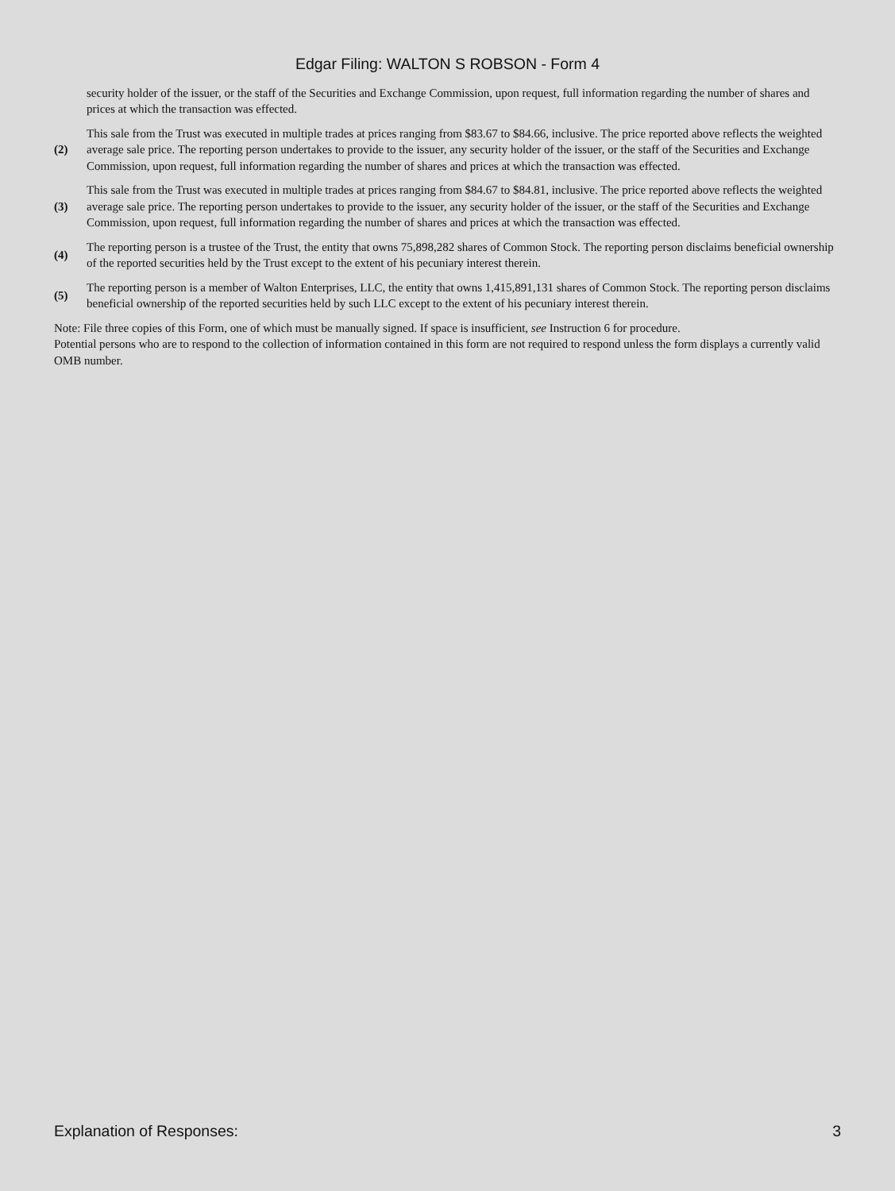Edgar Filing: WALTON S ROBSON - Form 4
security holder of the issuer, or the staff of the Securities and Exchange Commission, upon request, full information regarding the number of shares and prices at which the transaction was effected.
(2)
This sale from the Trust was executed in multiple trades at prices ranging from $83.67 to $84.66, inclusive. The price reported above reflects the weighted average sale price. The reporting person undertakes to provide to the issuer, any security holder of the issuer, or the staff of the Securities and Exchange Commission, upon request, full information regarding the number of shares and prices at which the transaction was effected.
(3)
This sale from the Trust was executed in multiple trades at prices ranging from $84.67 to $84.81, inclusive. The price reported above reflects the weighted average sale price. The reporting person undertakes to provide to the issuer, any security holder of the issuer, or the staff of the Securities and Exchange Commission, upon request, full information regarding the number of shares and prices at which the transaction was effected.
(4)
The reporting person is a trustee of the Trust, the entity that owns 75,898,282 shares of Common Stock. The reporting person disclaims beneficial ownership of the reported securities held by the Trust except to the extent of his pecuniary interest therein.
(5)
The reporting person is a member of Walton Enterprises, LLC, the entity that owns 1,415,891,131 shares of Common Stock. The reporting person disclaims beneficial ownership of the reported securities held by such LLC except to the extent of his pecuniary interest therein.
Note: File three copies of this Form, one of which must be manually signed. If space is insufficient, see Instruction 6 for procedure.
Potential persons who are to respond to the collection of information contained in this form are not required to respond unless the form displays a currently valid OMB number.
Explanation of Responses: 3